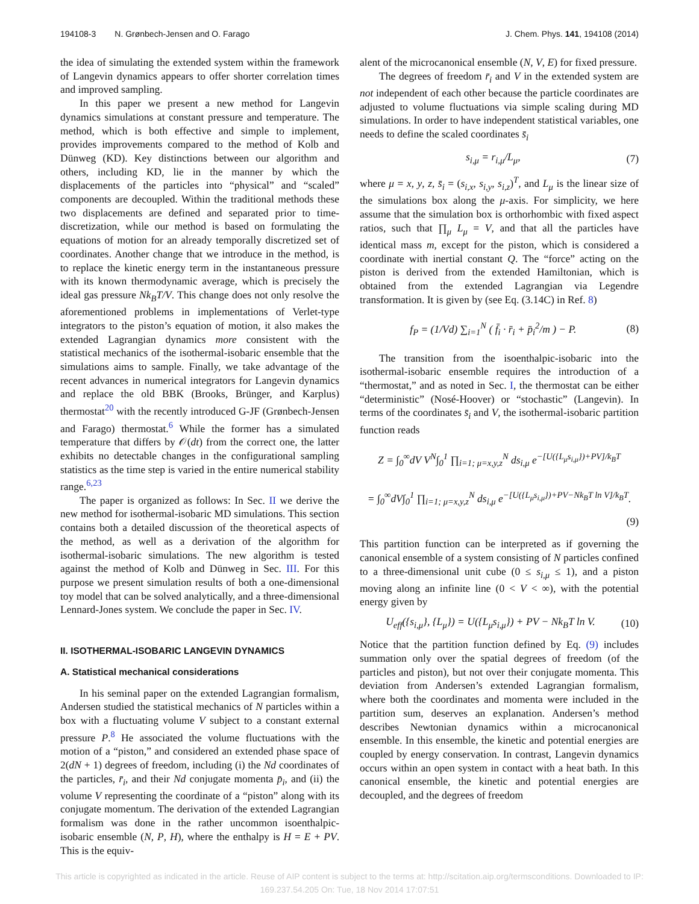194108-3 N. Grønbech-Jensen and O. Farago J. Chem. Phys. 141, 194108 (2014)
the idea of simulating the extended system within the framework of Langevin dynamics appears to offer shorter correlation times and improved sampling.
In this paper we present a new method for Langevin dynamics simulations at constant pressure and temperature. The method, which is both effective and simple to implement, provides improvements compared to the method of Kolb and Dünweg (KD). Key distinctions between our algorithm and others, including KD, lie in the manner by which the displacements of the particles into “physical” and “scaled” components are decoupled. Within the traditional methods these two displacements are defined and separated prior to time-discretization, while our method is based on formulating the equations of motion for an already temporally discretized set of coordinates. Another change that we introduce in the method, is to replace the kinetic energy term in the instantaneous pressure with its known thermodynamic average, which is precisely the ideal gas pressure Nk<sub>B</sub>T/V. This change does not only resolve the aforementioned problems in implementations of Verlet-type integrators to the piston’s equation of motion, it also makes the extended Lagrangian dynamics more consistent with the statistical mechanics of the isothermal-isobaric ensemble that the simulations aims to sample. Finally, we take advantage of the recent advances in numerical integrators for Langevin dynamics and replace the old BBK (Brooks, Brünger, and Karplus) thermostat<sup>20</sup> with the recently introduced G-JF (Grønbech-Jensen and Farago) thermostat.<sup>6</sup> While the former has a simulated temperature that differs by 𝒪(dt) from the correct one, the latter exhibits no detectable changes in the configurational sampling statistics as the time step is varied in the entire numerical stability range.<sup>6,23</sup>
The paper is organized as follows: In Sec. II we derive the new method for isothermal-isobaric MD simulations. This section contains both a detailed discussion of the theoretical aspects of the method, as well as a derivation of the algorithm for isothermal-isobaric simulations. The new algorithm is tested against the method of Kolb and Dünweg in Sec. III. For this purpose we present simulation results of both a one-dimensional toy model that can be solved analytically, and a three-dimensional Lennard-Jones system. We conclude the paper in Sec. IV.
II. ISOTHERMAL-ISOBARIC LANGEVIN DYNAMICS
A. Statistical mechanical considerations
In his seminal paper on the extended Lagrangian formalism, Andersen studied the statistical mechanics of N particles within a box with a fluctuating volume V subject to a constant external pressure P.<sup>8</sup> He associated the volume fluctuations with the motion of a “piston,” and considered an extended phase space of 2(dN + 1) degrees of freedom, including (i) the Nd coordinates of the particles, r̄<sub>i</sub>, and their Nd conjugate momenta p̄<sub>i</sub>, and (ii) the volume V representing the coordinate of a “piston” along with its conjugate momentum. The derivation of the extended Lagrangian formalism was done in the rather uncommon isoenthalpic-isobaric ensemble (N, P, H), where the enthalpy is H = E + PV. This is the equiv-
alent of the microcanonical ensemble (N, V, E) for fixed pressure.
The degrees of freedom r̄<sub>i</sub> and V in the extended system are not independent of each other because the particle coordinates are adjusted to volume fluctuations via simple scaling during MD simulations. In order to have independent statistical variables, one needs to define the scaled coordinates s̄<sub>i</sub>
s<sub>i,μ</sub> = r<sub>i,μ</sub>/L<sub>μ</sub>, (7)
where μ = x, y, z, s̄<sub>i</sub> = (s<sub>i,x</sub>, s<sub>i,y</sub>, s<sub>i,z</sub>)<sup>T</sup>, and L<sub>μ</sub> is the linear size of the simulations box along the μ-axis. For simplicity, we here assume that the simulation box is orthorhombic with fixed aspect ratios, such that ∏<sub>μ</sub> L<sub>μ</sub> = V, and that all the particles have identical mass m, except for the piston, which is considered a coordinate with inertial constant Q. The “force” acting on the piston is derived from the extended Hamiltonian, which is obtained from the extended Lagrangian via Legendre transformation. It is given by (see Eq. (3.14C) in Ref. 8)
f<sub>P</sub> = (1/Vd) ∑<sub>i=1</sub><sup>N</sup> ( f̄<sub>i</sub> · r̄<sub>i</sub> + p̄<sub>i</sub><sup>2</sup>/m ) − P. (8)
The transition from the isoenthalpic-isobaric into the isothermal-isobaric ensemble requires the introduction of a “thermostat,” and as noted in Sec. I, the thermostat can be either “deterministic” (Nosé-Hoover) or “stochastic” (Langevin). In terms of the coordinates s̄<sub>i</sub> and V, the isothermal-isobaric partition function reads
Z = ∫<sub>0</sub><sup>∞</sup>dV V<sup>N</sup>∫<sub>0</sub><sup>1</sup> ∏<sub>i=1; μ=x,y,z</sub><sup>N</sup> ds<sub>i,μ</sub> e<sup>−[U({L<sub>μ</sub>s<sub>i,μ</sub>})+PV]/k<sub>B</sub>T</sup>
= ∫<sub>0</sub><sup>∞</sup>dV∫<sub>0</sub><sup>1</sup> ∏<sub>i=1; μ=x,y,z</sub><sup>N</sup> ds<sub>i,μ</sub> e<sup>−[U({L<sub>μ</sub>s<sub>i,μ</sub>})+PV−Nk<sub>B</sub>T ln V]/k<sub>B</sub>T</sup>.
(9)
This partition function can be interpreted as if governing the canonical ensemble of a system consisting of N particles confined to a three-dimensional unit cube (0 ≤ s<sub>i,μ</sub> ≤ 1), and a piston moving along an infinite line (0 < V < ∞), with the potential energy given by
U<sub>eff</sub>({s<sub>i,μ</sub>}, {L<sub>μ</sub>}) = U({L<sub>μ</sub>s<sub>i,μ</sub>}) + PV − Nk<sub>B</sub>T ln V. (10)
Notice that the partition function defined by Eq. (9) includes summation only over the spatial degrees of freedom (of the particles and piston), but not over their conjugate momenta. This deviation from Andersen’s extended Lagrangian formalism, where both the coordinates and momenta were included in the partition sum, deserves an explanation. Andersen’s method describes Newtonian dynamics within a microcanonical ensemble. In this ensemble, the kinetic and potential energies are coupled by energy conservation. In contrast, Langevin dynamics occurs within an open system in contact with a heat bath. In this canonical ensemble, the kinetic and potential energies are decoupled, and the degrees of freedom
This article is copyrighted as indicated in the article. Reuse of AIP content is subject to the terms at: http://scitation.aip.org/termsconditions. Downloaded to IP:
169.237.54.205 On: Tue, 18 Nov 2014 17:07:51